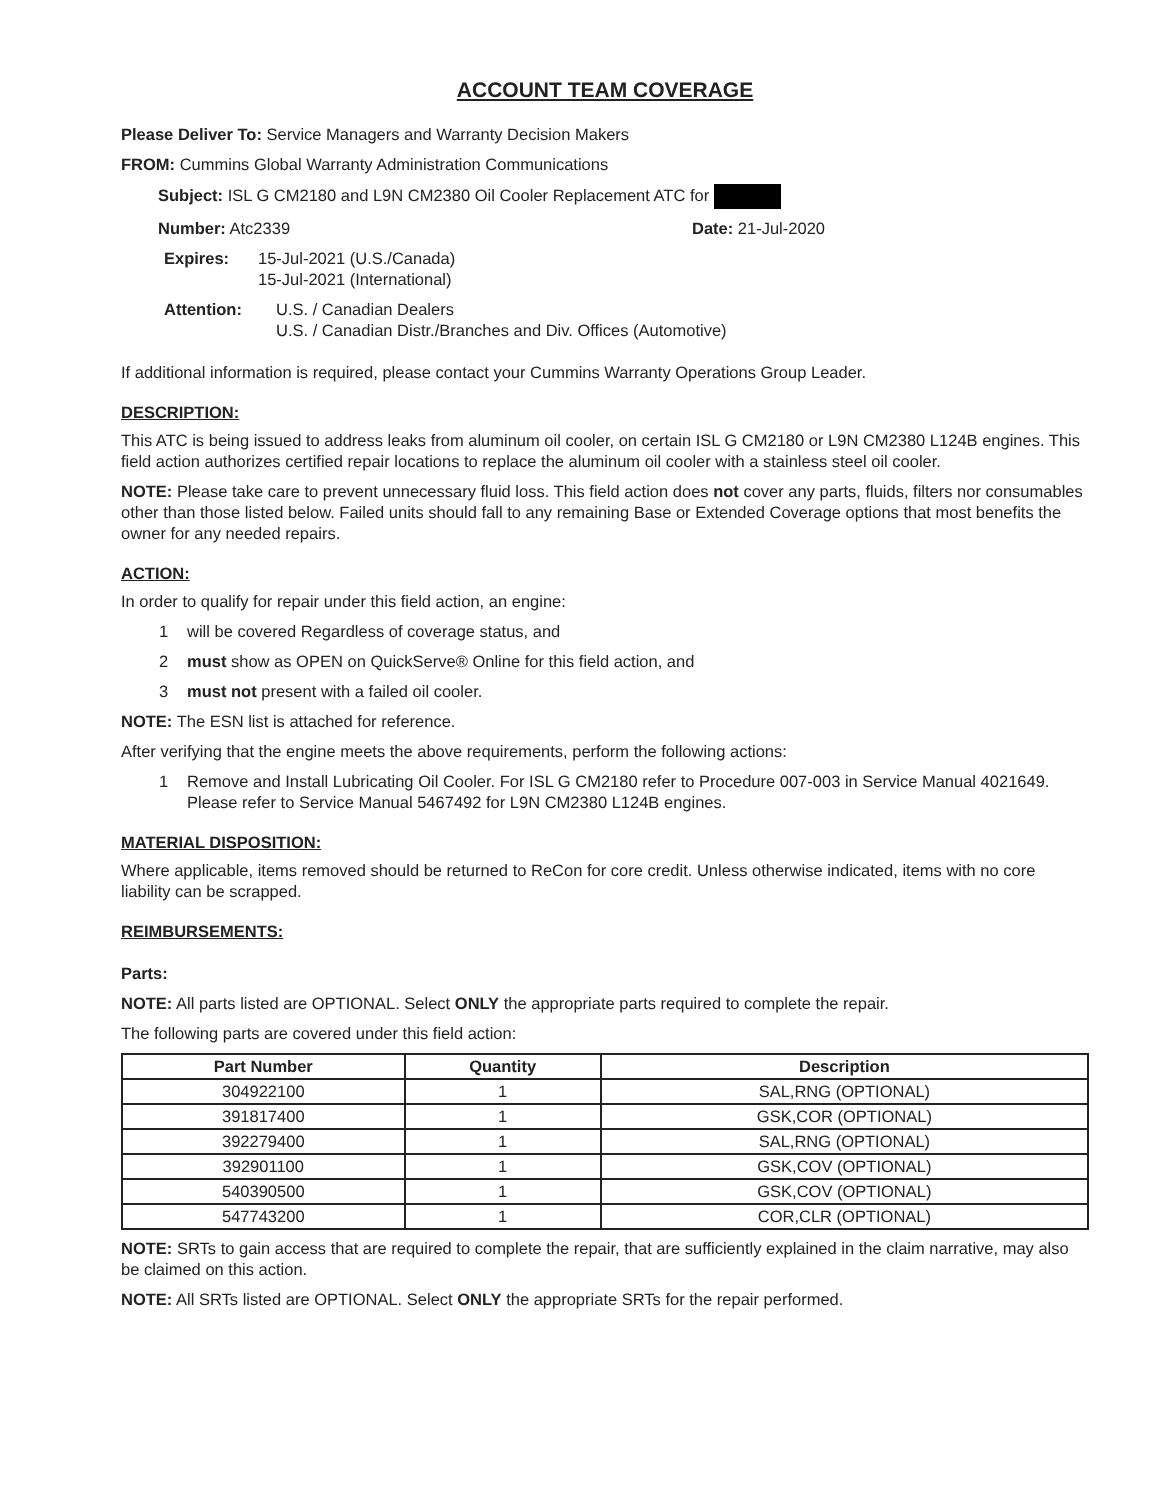ACCOUNT TEAM COVERAGE
Please Deliver To: Service Managers and Warranty Decision Makers
FROM: Cummins Global Warranty Administration Communications
Subject: ISL G CM2180 and L9N CM2380 Oil Cooler Replacement ATC for
Number: Atc2339 Date: 21-Jul-2020
Expires: 15-Jul-2021 (U.S./Canada)
15-Jul-2021 (International)
Attention: U.S. / Canadian Dealers
U.S. / Canadian Distr./Branches and Div. Offices (Automotive)
If additional information is required, please contact your Cummins Warranty Operations Group Leader.
DESCRIPTION:
This ATC is being issued to address leaks from aluminum oil cooler, on certain ISL G CM2180 or L9N CM2380 L124B engines. This field action authorizes certified repair locations to replace the aluminum oil cooler with a stainless steel oil cooler.
NOTE: Please take care to prevent unnecessary fluid loss. This field action does not cover any parts, fluids, filters nor consumables other than those listed below. Failed units should fall to any remaining Base or Extended Coverage options that most benefits the owner for any needed repairs.
ACTION:
In order to qualify for repair under this field action, an engine:
1 will be covered Regardless of coverage status, and
2 must show as OPEN on QuickServe® Online for this field action, and
3 must not present with a failed oil cooler.
NOTE: The ESN list is attached for reference.
After verifying that the engine meets the above requirements, perform the following actions:
1 Remove and Install Lubricating Oil Cooler. For ISL G CM2180 refer to Procedure 007-003 in Service Manual 4021649. Please refer to Service Manual 5467492 for L9N CM2380 L124B engines.
MATERIAL DISPOSITION:
Where applicable, items removed should be returned to ReCon for core credit. Unless otherwise indicated, items with no core liability can be scrapped.
REIMBURSEMENTS:
Parts:
NOTE: All parts listed are OPTIONAL. Select ONLY the appropriate parts required to complete the repair.
The following parts are covered under this field action:
| Part Number | Quantity | Description |
| --- | --- | --- |
| 304922100 | 1 | SAL,RNG (OPTIONAL) |
| 391817400 | 1 | GSK,COR (OPTIONAL) |
| 392279400 | 1 | SAL,RNG (OPTIONAL) |
| 392901100 | 1 | GSK,COV (OPTIONAL) |
| 540390500 | 1 | GSK,COV (OPTIONAL) |
| 547743200 | 1 | COR,CLR (OPTIONAL) |
NOTE: SRTs to gain access that are required to complete the repair, that are sufficiently explained in the claim narrative, may also be claimed on this action.
NOTE: All SRTs listed are OPTIONAL. Select ONLY the appropriate SRTs for the repair performed.